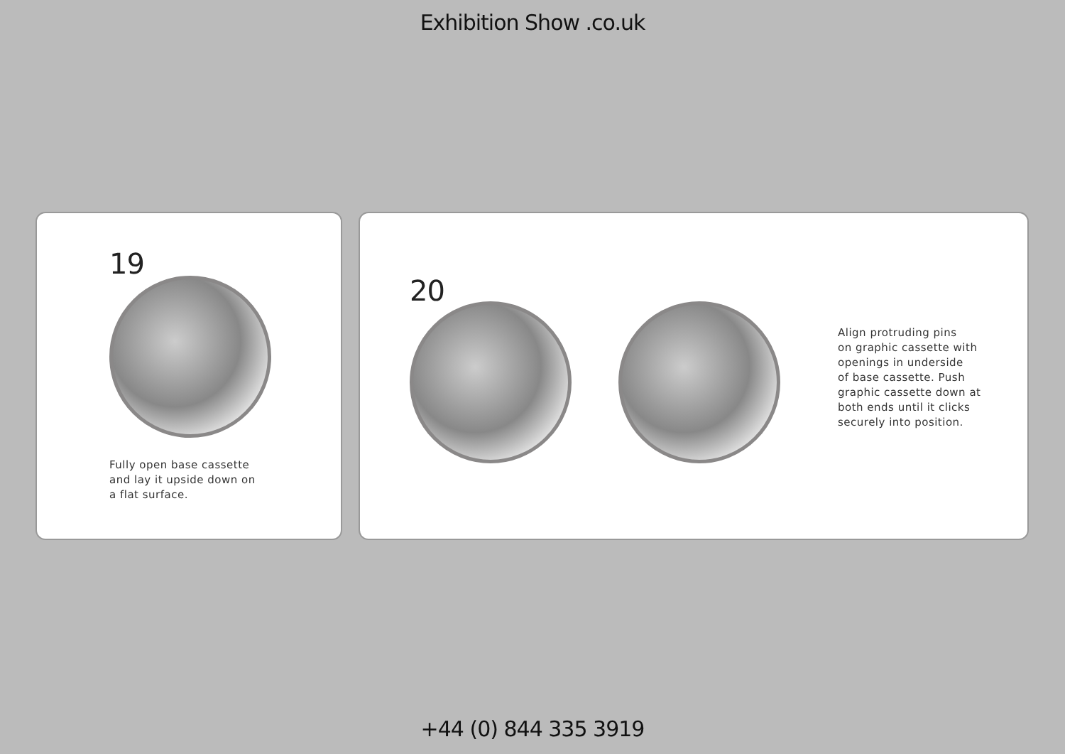Exhibition Show .co.uk
19
Fully open base cassette
and lay it upside down on
a flat surface.
20
Align protruding pins
on graphic cassette with
openings in underside
of base cassette. Push
graphic cassette down at
both ends until it clicks
securely into position.
+44 (0) 844 335 3919